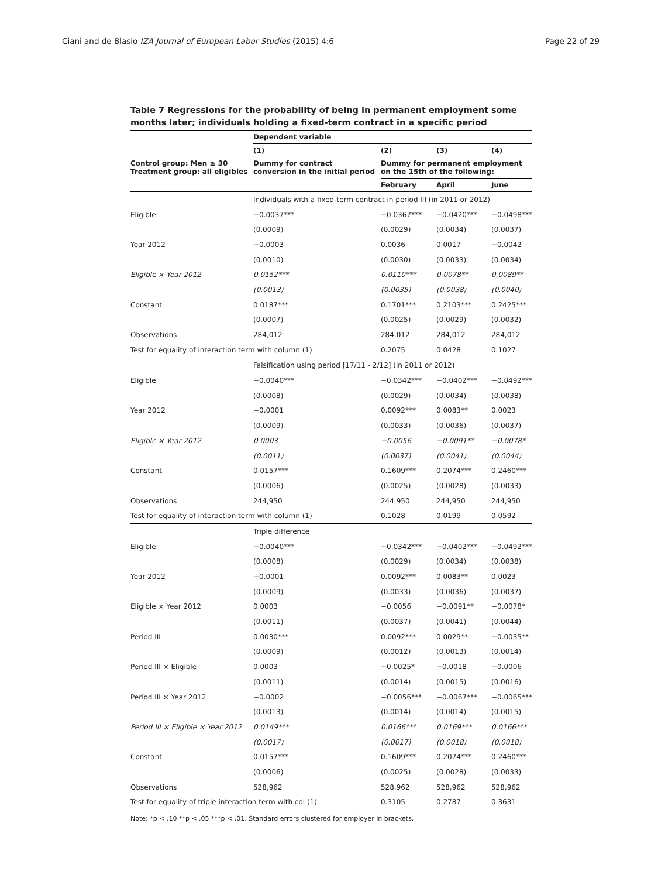Ciani and de Blasio IZA Journal of European Labor Studies (2015) 4:6 Page 22 of 29
Table 7 Regressions for the probability of being in permanent employment some months later; individuals holding a fixed-term contract in a specific period
| | Dependent variable | | | |
| --- | --- | --- | --- | --- |
| | (1) | (2) | (3) | (4) |
| Control group: Men ≥ 30 Treatment group: all eligibles | Dummy for contract conversion in the initial period | Dummy for permanent employment on the 15th of the following: | | |
| | | February | April | June |
| | Individuals with a fixed-term contract in period III (in 2011 or 2012) | | | |
| Eligible | −0.0037*** | −0.0367*** | −0.0420*** | −0.0498*** |
| | (0.0009) | (0.0029) | (0.0034) | (0.0037) |
| Year 2012 | −0.0003 | 0.0036 | 0.0017 | −0.0042 |
| | (0.0010) | (0.0030) | (0.0033) | (0.0034) |
| Eligible × Year 2012 | 0.0152*** | 0.0110*** | 0.0078** | 0.0089** |
| | (0.0013) | (0.0035) | (0.0038) | (0.0040) |
| Constant | 0.0187*** | 0.1701*** | 0.2103*** | 0.2425*** |
| | (0.0007) | (0.0025) | (0.0029) | (0.0032) |
| Observations | 284,012 | 284,012 | 284,012 | 284,012 |
| Test for equality of interaction term with column (1) | | 0.2075 | 0.0428 | 0.1027 |
| | Falsification using period [17/11 - 2/12] (in 2011 or 2012) | | | |
| Eligible | −0.0040*** | −0.0342*** | −0.0402*** | −0.0492*** |
| | (0.0008) | (0.0029) | (0.0034) | (0.0038) |
| Year 2012 | −0.0001 | 0.0092*** | 0.0083** | 0.0023 |
| | (0.0009) | (0.0033) | (0.0036) | (0.0037) |
| Eligible × Year 2012 | 0.0003 | −0.0056 | −0.0091** | −0.0078* |
| | (0.0011) | (0.0037) | (0.0041) | (0.0044) |
| Constant | 0.0157*** | 0.1609*** | 0.2074*** | 0.2460*** |
| | (0.0006) | (0.0025) | (0.0028) | (0.0033) |
| Observations | 244,950 | 244,950 | 244,950 | 244,950 |
| Test for equality of interaction term with column (1) | | 0.1028 | 0.0199 | 0.0592 |
| | Triple difference | | | |
| Eligible | −0.0040*** | −0.0342*** | −0.0402*** | −0.0492*** |
| | (0.0008) | (0.0029) | (0.0034) | (0.0038) |
| Year 2012 | −0.0001 | 0.0092*** | 0.0083** | 0.0023 |
| | (0.0009) | (0.0033) | (0.0036) | (0.0037) |
| Eligible × Year 2012 | 0.0003 | −0.0056 | −0.0091** | −0.0078* |
| | (0.0011) | (0.0037) | (0.0041) | (0.0044) |
| Period III | 0.0030*** | 0.0092*** | 0.0029** | −0.0035** |
| | (0.0009) | (0.0012) | (0.0013) | (0.0014) |
| Period III × Eligible | 0.0003 | −0.0025* | −0.0018 | −0.0006 |
| | (0.0011) | (0.0014) | (0.0015) | (0.0016) |
| Period III × Year 2012 | −0.0002 | −0.0056*** | −0.0067*** | −0.0065*** |
| | (0.0013) | (0.0014) | (0.0014) | (0.0015) |
| Period III × Eligible × Year 2012 | 0.0149*** | 0.0166*** | 0.0169*** | 0.0166*** |
| | (0.0017) | (0.0017) | (0.0018) | (0.0018) |
| Constant | 0.0157*** | 0.1609*** | 0.2074*** | 0.2460*** |
| | (0.0006) | (0.0025) | (0.0028) | (0.0033) |
| Observations | 528,962 | 528,962 | 528,962 | 528,962 |
| Test for equality of triple interaction term with col (1) | | 0.3105 | 0.2787 | 0.3631 |
Note: *p < .10 **p < .05 ***p < .01. Standard errors clustered for employer in brackets.